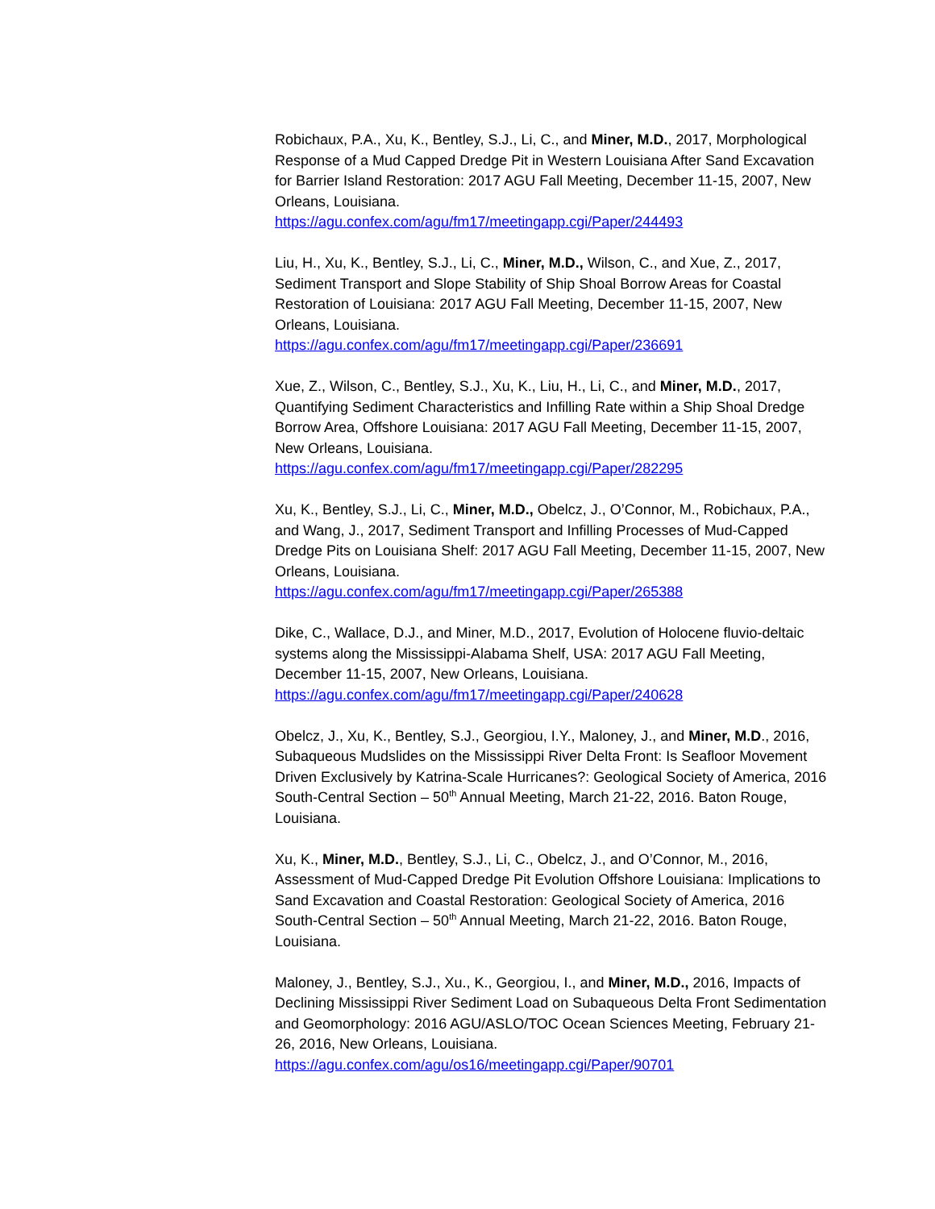Robichaux, P.A., Xu, K., Bentley, S.J., Li, C., and Miner, M.D., 2017, Morphological Response of a Mud Capped Dredge Pit in Western Louisiana After Sand Excavation for Barrier Island Restoration: 2017 AGU Fall Meeting, December 11-15, 2007, New Orleans, Louisiana.
https://agu.confex.com/agu/fm17/meetingapp.cgi/Paper/244493
Liu, H., Xu, K., Bentley, S.J., Li, C., Miner, M.D., Wilson, C., and Xue, Z., 2017, Sediment Transport and Slope Stability of Ship Shoal Borrow Areas for Coastal Restoration of Louisiana: 2017 AGU Fall Meeting, December 11-15, 2007, New Orleans, Louisiana.
https://agu.confex.com/agu/fm17/meetingapp.cgi/Paper/236691
Xue, Z., Wilson, C., Bentley, S.J., Xu, K., Liu, H., Li, C., and Miner, M.D., 2017, Quantifying Sediment Characteristics and Infilling Rate within a Ship Shoal Dredge Borrow Area, Offshore Louisiana: 2017 AGU Fall Meeting, December 11-15, 2007, New Orleans, Louisiana.
https://agu.confex.com/agu/fm17/meetingapp.cgi/Paper/282295
Xu, K., Bentley, S.J., Li, C., Miner, M.D., Obelcz, J., O’Connor, M., Robichaux, P.A., and Wang, J., 2017, Sediment Transport and Infilling Processes of Mud-Capped Dredge Pits on Louisiana Shelf: 2017 AGU Fall Meeting, December 11-15, 2007, New Orleans, Louisiana.
https://agu.confex.com/agu/fm17/meetingapp.cgi/Paper/265388
Dike, C., Wallace, D.J., and Miner, M.D., 2017, Evolution of Holocene fluvio-deltaic systems along the Mississippi-Alabama Shelf, USA: 2017 AGU Fall Meeting, December 11-15, 2007, New Orleans, Louisiana.
https://agu.confex.com/agu/fm17/meetingapp.cgi/Paper/240628
Obelcz, J., Xu, K., Bentley, S.J., Georgiou, I.Y., Maloney, J., and Miner, M.D., 2016, Subaqueous Mudslides on the Mississippi River Delta Front: Is Seafloor Movement Driven Exclusively by Katrina-Scale Hurricanes?: Geological Society of America, 2016 South-Central Section – 50<sup>th</sup> Annual Meeting, March 21-22, 2016. Baton Rouge, Louisiana.
Xu, K., Miner, M.D., Bentley, S.J., Li, C., Obelcz, J., and O’Connor, M., 2016, Assessment of Mud-Capped Dredge Pit Evolution Offshore Louisiana: Implications to Sand Excavation and Coastal Restoration: Geological Society of America, 2016 South-Central Section – 50<sup>th</sup> Annual Meeting, March 21-22, 2016. Baton Rouge, Louisiana.
Maloney, J., Bentley, S.J., Xu., K., Georgiou, I., and Miner, M.D., 2016, Impacts of Declining Mississippi River Sediment Load on Subaqueous Delta Front Sedimentation and Geomorphology: 2016 AGU/ASLO/TOC Ocean Sciences Meeting, February 21-26, 2016, New Orleans, Louisiana.
https://agu.confex.com/agu/os16/meetingapp.cgi/Paper/90701